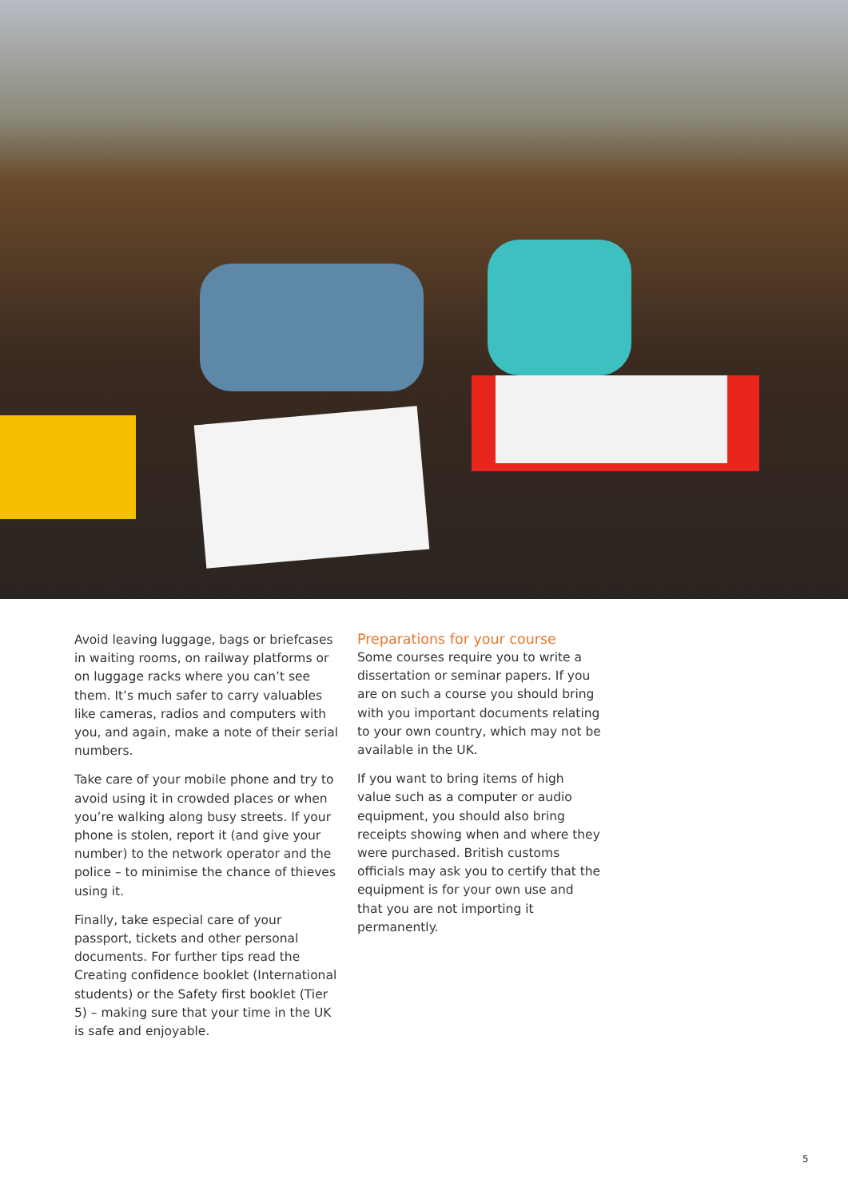Avoid leaving luggage, bags or briefcases in waiting rooms, on railway platforms or on luggage racks where you can’t see them. It’s much safer to carry valuables like cameras, radios and computers with you, and again, make a note of their serial numbers.
Take care of your mobile phone and try to avoid using it in crowded places or when you’re walking along busy streets. If your phone is stolen, report it (and give your number) to the network operator and the police – to minimise the chance of thieves using it.
Finally, take especial care of your passport, tickets and other personal documents. For further tips read the Creating confidence booklet (International students) or the Safety first booklet (Tier 5) – making sure that your time in the UK is safe and enjoyable.
Preparations for your course
Some courses require you to write a dissertation or seminar papers. If you are on such a course you should bring with you important documents relating to your own country, which may not be available in the UK.
If you want to bring items of high value such as a computer or audio equipment, you should also bring receipts showing when and where they were purchased. British customs officials may ask you to certify that the equipment is for your own use and that you are not importing it permanently.
5